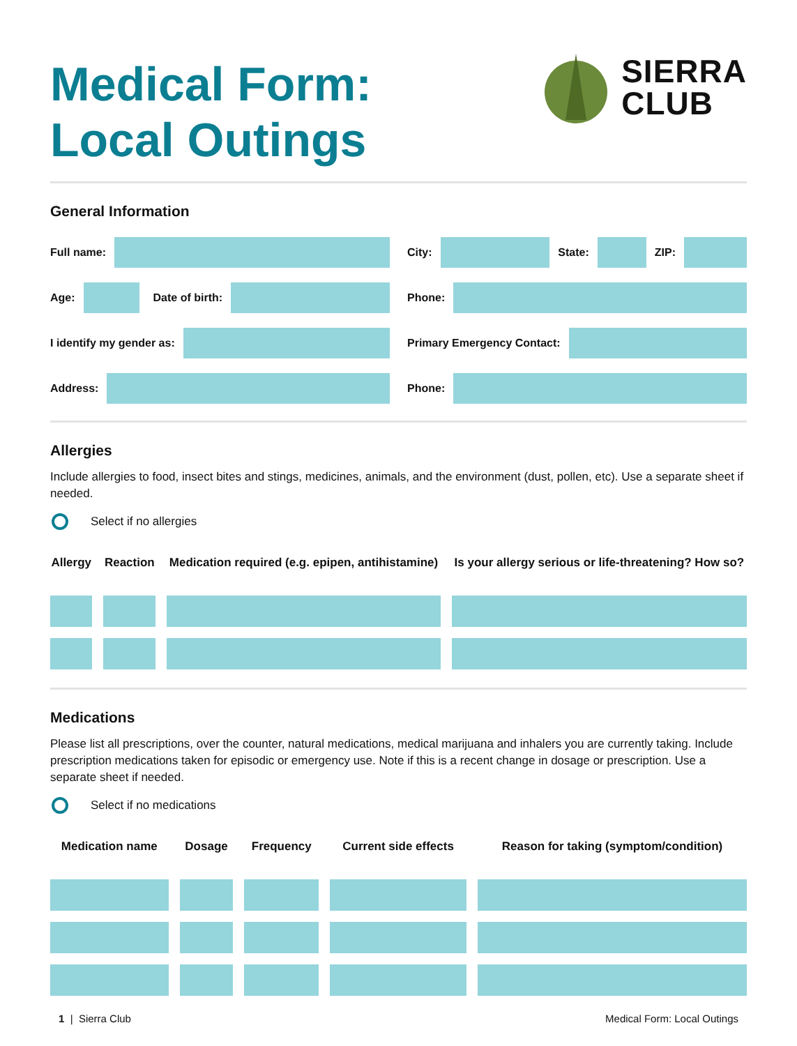Medical Form:
Local Outings
SIERRA
CLUB
General Information
Full name:
Age:
Date of birth:
I identify my gender as:
Address:
City:
State:
ZIP:
Phone:
Primary Emergency Contact:
Phone:
Allergies
Include allergies to food, insect bites and stings, medicines, animals, and the environment (dust, pollen, etc). Use a separate sheet if needed.
Select if no allergies
| Allergy | Reaction | Medication required (e.g. epipen, antihistamine) | Is your allergy serious or life-threatening? How so? |
| --- | --- | --- | --- |
Medications
Please list all prescriptions, over the counter, natural medications, medical marijuana and inhalers you are currently taking. Include prescription medications taken for episodic or emergency use. Note if this is a recent change in dosage or prescription. Use a separate sheet if needed.
Select if no medications
| Medication name | Dosage | Frequency | Current side effects | Reason for taking (symptom/condition) |
| --- | --- | --- | --- | --- |
1 | Sierra Club Medical Form: Local Outings